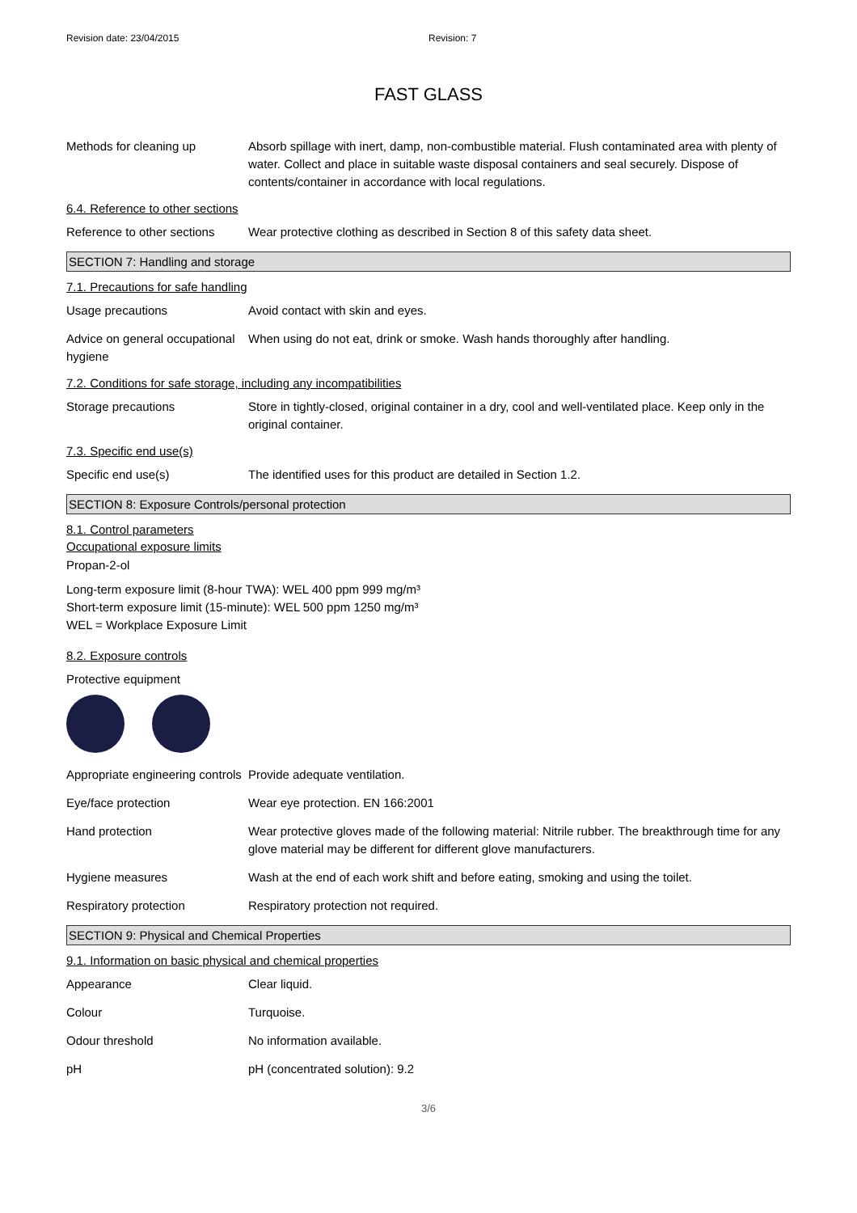Revision date: 23/04/2015 Revision: 7
FAST GLASS
Methods for cleaning up Absorb spillage with inert, damp, non-combustible material. Flush contaminated area with plenty of water. Collect and place in suitable waste disposal containers and seal securely. Dispose of contents/container in accordance with local regulations.
6.4. Reference to other sections
Reference to other sections
Wear protective clothing as described in Section 8 of this safety data sheet.
SECTION 7: Handling and storage
7.1. Precautions for safe handling
Usage precautions Avoid contact with skin and eyes.
Advice on general occupational hygiene
When using do not eat, drink or smoke. Wash hands thoroughly after handling.
7.2. Conditions for safe storage, including any incompatibilities
Storage precautions Store in tightly-closed, original container in a dry, cool and well-ventilated place. Keep only in the original container.
7.3. Specific end use(s)
Specific end use(s) The identified uses for this product are detailed in Section 1.2.
SECTION 8: Exposure Controls/personal protection
8.1. Control parameters
Occupational exposure limits
Propan-2-ol
Long-term exposure limit (8-hour TWA): WEL 400 ppm 999 mg/m³
Short-term exposure limit (15-minute): WEL 500 ppm 1250 mg/m³
WEL = Workplace Exposure Limit
8.2. Exposure controls
Protective equipment
Appropriate engineering controls
Provide adequate ventilation.
Eye/face protection Wear eye protection. EN 166:2001
Hand protection Wear protective gloves made of the following material: Nitrile rubber. The breakthrough time for any glove material may be different for different glove manufacturers.
Hygiene measures Wash at the end of each work shift and before eating, smoking and using the toilet.
Respiratory protection Respiratory protection not required.
SECTION 9: Physical and Chemical Properties
9.1. Information on basic physical and chemical properties
Appearance Clear liquid.
Colour Turquoise.
Odour threshold No information available.
pH pH (concentrated solution): 9.2
3/6